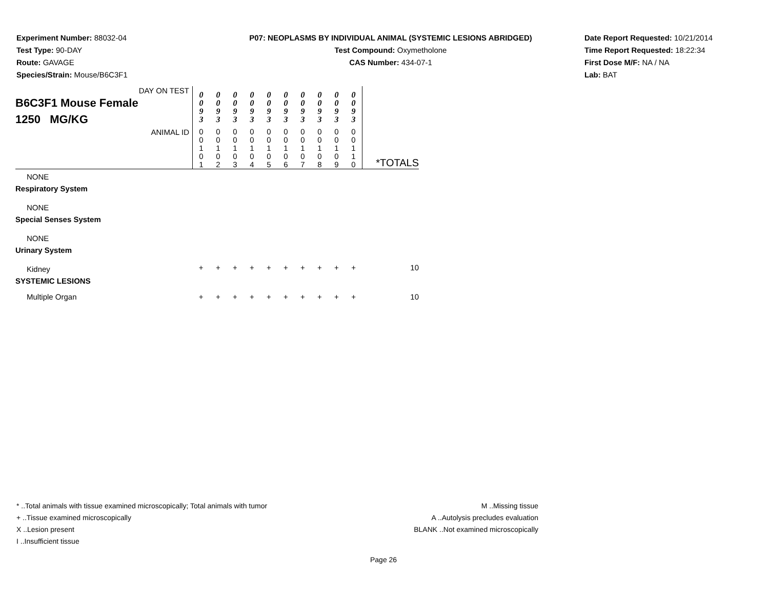Experiment Number: 88032-04
Test Type: 90-DAY
Route: GAVAGE
Species/Strain: Mouse/B6C3F1
P07: NEOPLASMS BY INDIVIDUAL ANIMAL (SYSTEMIC LESIONS ABRIDGED)
Test Compound: Oxymetholone
CAS Number: 434-07-1
Date Report Requested: 10/21/2014
Time Report Requested: 18:22:34
First Dose M/F: NA / NA
Lab: BAT
| DAY ON TEST B6C3F1 Mouse Female 1250 MG/KG | 0 0 9 3 | 0 0 9 3 | 0 0 9 3 | 0 0 9 3 | 0 0 9 3 | 0 0 9 3 | 0 0 9 3 | 0 0 9 3 | 0 0 9 3 | 0 0 9 3 | |
| ANIMAL ID | 0 0 1 0 1 | 0 0 1 0 2 | 0 0 1 0 3 | 0 0 1 0 4 | 0 0 1 0 5 | 0 0 1 0 6 | 0 0 1 0 7 | 0 0 1 0 8 | 0 0 1 0 9 | 0 0 1 1 0 | *TOTALS |
| NONE | | | | | | | | | | | |
| Respiratory System | | | | | | | | | | | |
| NONE | | | | | | | | | | | |
| Special Senses System | | | | | | | | | | | |
| NONE | | | | | | | | | | | |
| Urinary System | | | | | | | | | | | |
| Kidney | + | + | + | + | + | + | + | + | + | + | 10 |
| SYSTEMIC LESIONS | | | | | | | | | | | |
| Multiple Organ | + | + | + | + | + | + | + | + | + | + | 10 |
* ..Total animals with tissue examined microscopically; Total animals with tumor
+ ..Tissue examined microscopically
X ..Lesion present
I ..Insufficient tissue
M ..Missing tissue
A ..Autolysis precludes evaluation
BLANK ..Not examined microscopically
Page 26